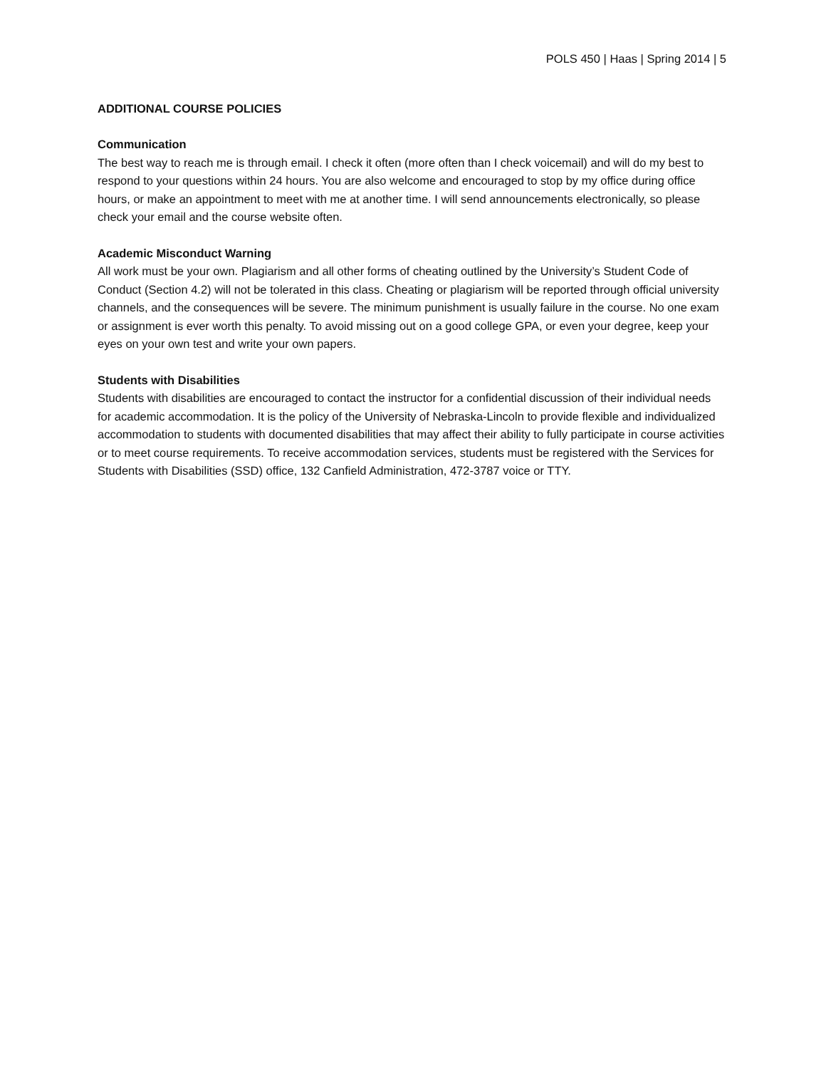POLS 450 | Haas | Spring 2014 | 5
ADDITIONAL COURSE POLICIES
Communication
The best way to reach me is through email. I check it often (more often than I check voicemail) and will do my best to respond to your questions within 24 hours. You are also welcome and encouraged to stop by my office during office hours, or make an appointment to meet with me at another time. I will send announcements electronically, so please check your email and the course website often.
Academic Misconduct Warning
All work must be your own. Plagiarism and all other forms of cheating outlined by the University’s Student Code of Conduct (Section 4.2) will not be tolerated in this class. Cheating or plagiarism will be reported through official university channels, and the consequences will be severe. The minimum punishment is usually failure in the course. No one exam or assignment is ever worth this penalty. To avoid missing out on a good college GPA, or even your degree, keep your eyes on your own test and write your own papers.
Students with Disabilities
Students with disabilities are encouraged to contact the instructor for a confidential discussion of their individual needs for academic accommodation. It is the policy of the University of Nebraska-Lincoln to provide flexible and individualized accommodation to students with documented disabilities that may affect their ability to fully participate in course activities or to meet course requirements. To receive accommodation services, students must be registered with the Services for Students with Disabilities (SSD) office, 132 Canfield Administration, 472-3787 voice or TTY.